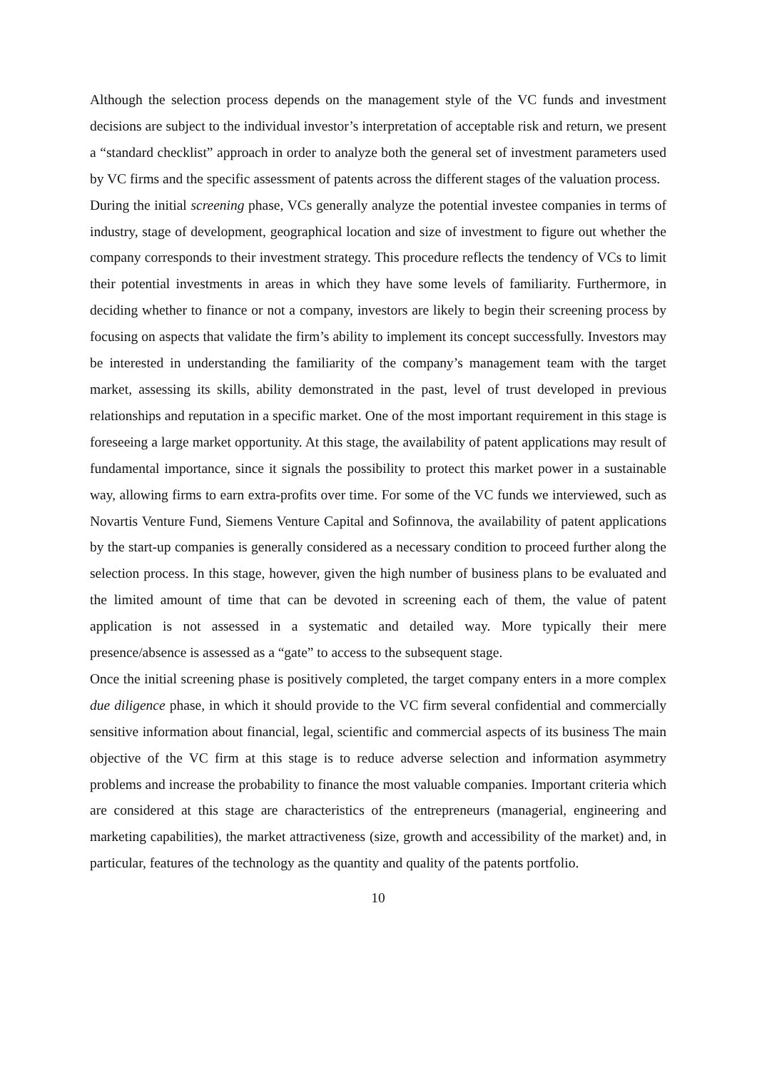Although the selection process depends on the management style of the VC funds and investment decisions are subject to the individual investor’s interpretation of acceptable risk and return, we present a “standard checklist” approach in order to analyze both the general set of investment parameters used by VC firms and the specific assessment of patents across the different stages of the valuation process.
During the initial screening phase, VCs generally analyze the potential investee companies in terms of industry, stage of development, geographical location and size of investment to figure out whether the company corresponds to their investment strategy. This procedure reflects the tendency of VCs to limit their potential investments in areas in which they have some levels of familiarity. Furthermore, in deciding whether to finance or not a company, investors are likely to begin their screening process by focusing on aspects that validate the firm’s ability to implement its concept successfully. Investors may be interested in understanding the familiarity of the company’s management team with the target market, assessing its skills, ability demonstrated in the past, level of trust developed in previous relationships and reputation in a specific market. One of the most important requirement in this stage is foreseeing a large market opportunity. At this stage, the availability of patent applications may result of fundamental importance, since it signals the possibility to protect this market power in a sustainable way, allowing firms to earn extra-profits over time. For some of the VC funds we interviewed, such as Novartis Venture Fund, Siemens Venture Capital and Sofinnova, the availability of patent applications by the start-up companies is generally considered as a necessary condition to proceed further along the selection process. In this stage, however, given the high number of business plans to be evaluated and the limited amount of time that can be devoted in screening each of them, the value of patent application is not assessed in a systematic and detailed way. More typically their mere presence/absence is assessed as a “gate” to access to the subsequent stage.
Once the initial screening phase is positively completed, the target company enters in a more complex due diligence phase, in which it should provide to the VC firm several confidential and commercially sensitive information about financial, legal, scientific and commercial aspects of its business The main objective of the VC firm at this stage is to reduce adverse selection and information asymmetry problems and increase the probability to finance the most valuable companies. Important criteria which are considered at this stage are characteristics of the entrepreneurs (managerial, engineering and marketing capabilities), the market attractiveness (size, growth and accessibility of the market) and, in particular, features of the technology as the quantity and quality of the patents portfolio.
10